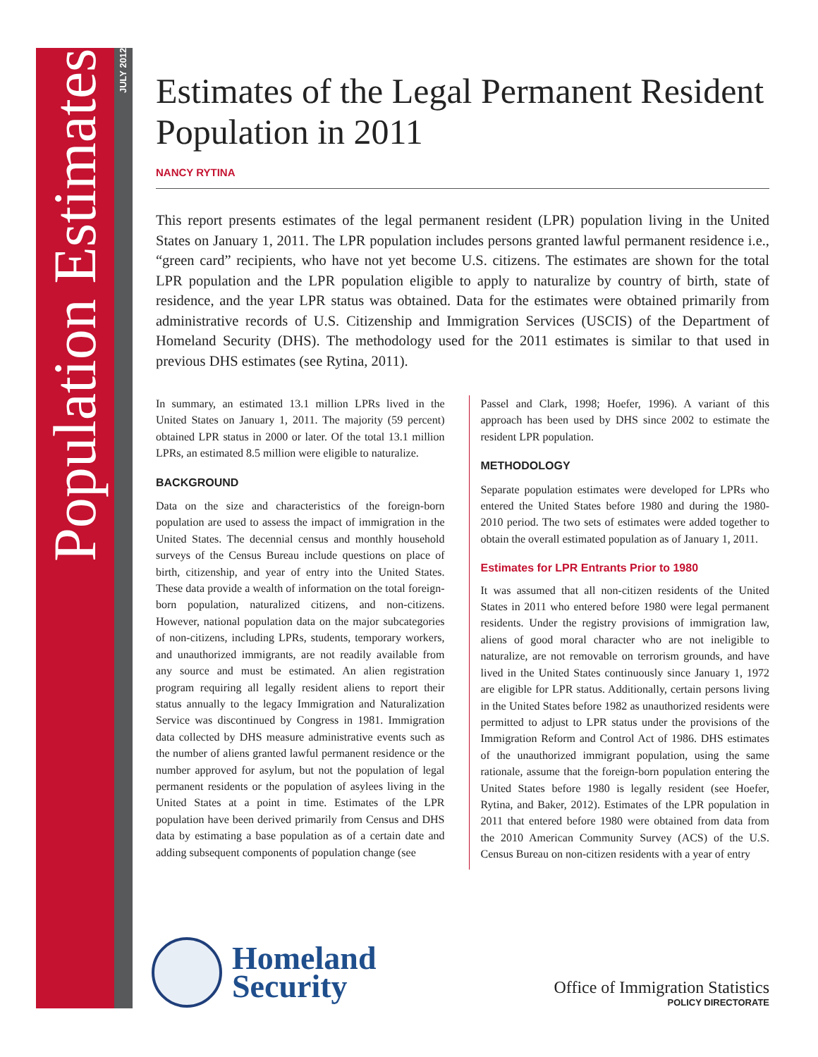Population Estimates
JULY 2012
Estimates of the Legal Permanent Resident Population in 2011
NANCY RYTINA
This report presents estimates of the legal permanent resident (LPR) population living in the United States on January 1, 2011. The LPR population includes persons granted lawful permanent residence i.e., “green card” recipients, who have not yet become U.S. citizens. The estimates are shown for the total LPR population and the LPR population eligible to apply to naturalize by country of birth, state of residence, and the year LPR status was obtained. Data for the estimates were obtained primarily from administrative records of U.S. Citizenship and Immigration Services (USCIS) of the Department of Homeland Security (DHS). The methodology used for the 2011 estimates is similar to that used in previous DHS estimates (see Rytina, 2011).
In summary, an estimated 13.1 million LPRs lived in the United States on January 1, 2011. The majority (59 percent) obtained LPR status in 2000 or later. Of the total 13.1 million LPRs, an estimated 8.5 million were eligible to naturalize.
BACKGROUND
Data on the size and characteristics of the foreign-born population are used to assess the impact of immigration in the United States. The decennial census and monthly household surveys of the Census Bureau include questions on place of birth, citizenship, and year of entry into the United States. These data provide a wealth of information on the total foreign-born population, naturalized citizens, and non-citizens. However, national population data on the major subcategories of non-citizens, including LPRs, students, temporary workers, and unauthorized immigrants, are not readily available from any source and must be estimated. An alien registration program requiring all legally resident aliens to report their status annually to the legacy Immigration and Naturalization Service was discontinued by Congress in 1981. Immigration data collected by DHS measure administrative events such as the number of aliens granted lawful permanent residence or the number approved for asylum, but not the population of legal permanent residents or the population of asylees living in the United States at a point in time. Estimates of the LPR population have been derived primarily from Census and DHS data by estimating a base population as of a certain date and adding subsequent components of population change (see
Passel and Clark, 1998; Hoefer, 1996). A variant of this approach has been used by DHS since 2002 to estimate the resident LPR population.
METHODOLOGY
Separate population estimates were developed for LPRs who entered the United States before 1980 and during the 1980-2010 period. The two sets of estimates were added together to obtain the overall estimated population as of January 1, 2011.
Estimates for LPR Entrants Prior to 1980
It was assumed that all non-citizen residents of the United States in 2011 who entered before 1980 were legal permanent residents. Under the registry provisions of immigration law, aliens of good moral character who are not ineligible to naturalize, are not removable on terrorism grounds, and have lived in the United States continuously since January 1, 1972 are eligible for LPR status. Additionally, certain persons living in the United States before 1982 as unauthorized residents were permitted to adjust to LPR status under the provisions of the Immigration Reform and Control Act of 1986. DHS estimates of the unauthorized immigrant population, using the same rationale, assume that the foreign-born population entering the United States before 1980 is legally resident (see Hoefer, Rytina, and Baker, 2012). Estimates of the LPR population in 2011 that entered before 1980 were obtained from data from the 2010 American Community Survey (ACS) of the U.S. Census Bureau on non-citizen residents with a year of entry
Homeland
Security
Office of Immigration Statistics
POLICY DIRECTORATE